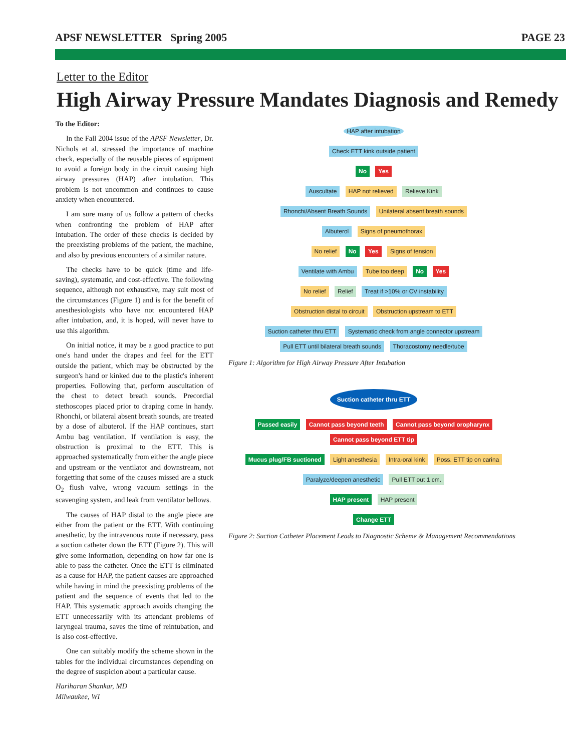APSF NEWSLETTER Spring 2005 PAGE 23
Letter to the Editor
High Airway Pressure Mandates Diagnosis and Remedy
To the Editor:
In the Fall 2004 issue of the APSF Newsletter, Dr. Nichols et al. stressed the importance of machine check, especially of the reusable pieces of equipment to avoid a foreign body in the circuit causing high airway pressures (HAP) after intubation. This problem is not uncommon and continues to cause anxiety when encountered.
I am sure many of us follow a pattern of checks when confronting the problem of HAP after intubation. The order of these checks is decided by the preexisting problems of the patient, the machine, and also by previous encounters of a similar nature.
The checks have to be quick (time and life-saving), systematic, and cost-effective. The following sequence, although not exhaustive, may suit most of the circumstances (Figure 1) and is for the benefit of anesthesiologists who have not encountered HAP after intubation, and, it is hoped, will never have to use this algorithm.
On initial notice, it may be a good practice to put one's hand under the drapes and feel for the ETT outside the patient, which may be obstructed by the surgeon's hand or kinked due to the plastic's inherent properties. Following that, perform auscultation of the chest to detect breath sounds. Precordial stethoscopes placed prior to draping come in handy. Rhonchi, or bilateral absent breath sounds, are treated by a dose of albuterol. If the HAP continues, start Ambu bag ventilation. If ventilation is easy, the obstruction is proximal to the ETT. This is approached systematically from either the angle piece and upstream or the ventilator and downstream, not forgetting that some of the causes missed are a stuck O<sub>2</sub> flush valve, wrong vacuum settings in the scavenging system, and leak from ventilator bellows.
The causes of HAP distal to the angle piece are either from the patient or the ETT. With continuing anesthetic, by the intravenous route if necessary, pass a suction catheter down the ETT (Figure 2). This will give some information, depending on how far one is able to pass the catheter. Once the ETT is eliminated as a cause for HAP, the patient causes are approached while having in mind the preexisting problems of the patient and the sequence of events that led to the HAP. This systematic approach avoids changing the ETT unnecessarily with its attendant problems of laryngeal trauma, saves the time of reintubation, and is also cost-effective.
One can suitably modify the scheme shown in the tables for the individual circumstances depending on the degree of suspicion about a particular cause.
Hariharan Shankar, MD
Milwaukee, WI
HAP after intubation
Check ETT kink outside patient
No Yes
Auscultate HAP not relieved Relieve Kink
Rhonchi/Absent Breath Sounds Unilateral absent breath sounds
Albuterol Signs of pneumothorax
No relief No Yes Signs of tension
Ventilate with Ambu Tube too deep No Yes
No relief Relief Treat if >10% or CV instability
Obstruction distal to circuit Obstruction upstream to ETT
Suction catheter thru ETT Systematic check from angle connector upstream Pull ETT until bilateral breath sounds Thoracostomy needle/tube
Figure 1: Algorithm for High Airway Pressure After Intubation
Suction catheter thru ETT
Passed easily Cannot pass beyond teeth Cannot pass beyond oropharynx Cannot pass beyond ETT tip
Mucus plug/FB suctioned Light anesthesia Intra-oral kink Poss. ETT tip on carina
Paralyze/deepen anesthetic Pull ETT out 1 cm.
HAP present HAP present
Change ETT
Figure 2: Suction Catheter Placement Leads to Diagnostic Scheme & Management Recommendations